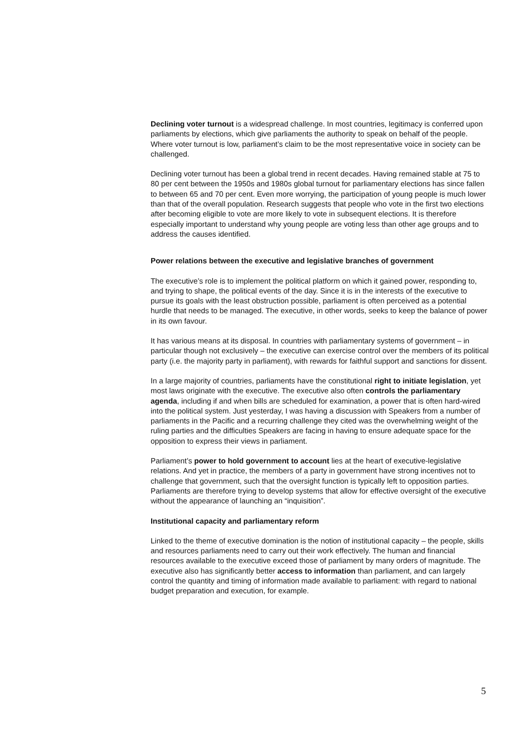Declining voter turnout is a widespread challenge. In most countries, legitimacy is conferred upon parliaments by elections, which give parliaments the authority to speak on behalf of the people. Where voter turnout is low, parliament’s claim to be the most representative voice in society can be challenged.
Declining voter turnout has been a global trend in recent decades. Having remained stable at 75 to 80 per cent between the 1950s and 1980s global turnout for parliamentary elections has since fallen to between 65 and 70 per cent. Even more worrying, the participation of young people is much lower than that of the overall population. Research suggests that people who vote in the first two elections after becoming eligible to vote are more likely to vote in subsequent elections. It is therefore especially important to understand why young people are voting less than other age groups and to address the causes identified.
Power relations between the executive and legislative branches of government
The executive’s role is to implement the political platform on which it gained power, responding to, and trying to shape, the political events of the day. Since it is in the interests of the executive to pursue its goals with the least obstruction possible, parliament is often perceived as a potential hurdle that needs to be managed. The executive, in other words, seeks to keep the balance of power in its own favour.
It has various means at its disposal. In countries with parliamentary systems of government – in particular though not exclusively – the executive can exercise control over the members of its political party (i.e. the majority party in parliament), with rewards for faithful support and sanctions for dissent.
In a large majority of countries, parliaments have the constitutional right to initiate legislation, yet most laws originate with the executive. The executive also often controls the parliamentary agenda, including if and when bills are scheduled for examination, a power that is often hard-wired into the political system. Just yesterday, I was having a discussion with Speakers from a number of parliaments in the Pacific and a recurring challenge they cited was the overwhelming weight of the ruling parties and the difficulties Speakers are facing in having to ensure adequate space for the opposition to express their views in parliament.
Parliament’s power to hold government to account lies at the heart of executive-legislative relations. And yet in practice, the members of a party in government have strong incentives not to challenge that government, such that the oversight function is typically left to opposition parties. Parliaments are therefore trying to develop systems that allow for effective oversight of the executive without the appearance of launching an “inquisition”.
Institutional capacity and parliamentary reform
Linked to the theme of executive domination is the notion of institutional capacity – the people, skills and resources parliaments need to carry out their work effectively. The human and financial resources available to the executive exceed those of parliament by many orders of magnitude. The executive also has significantly better access to information than parliament, and can largely control the quantity and timing of information made available to parliament: with regard to national budget preparation and execution, for example.
5